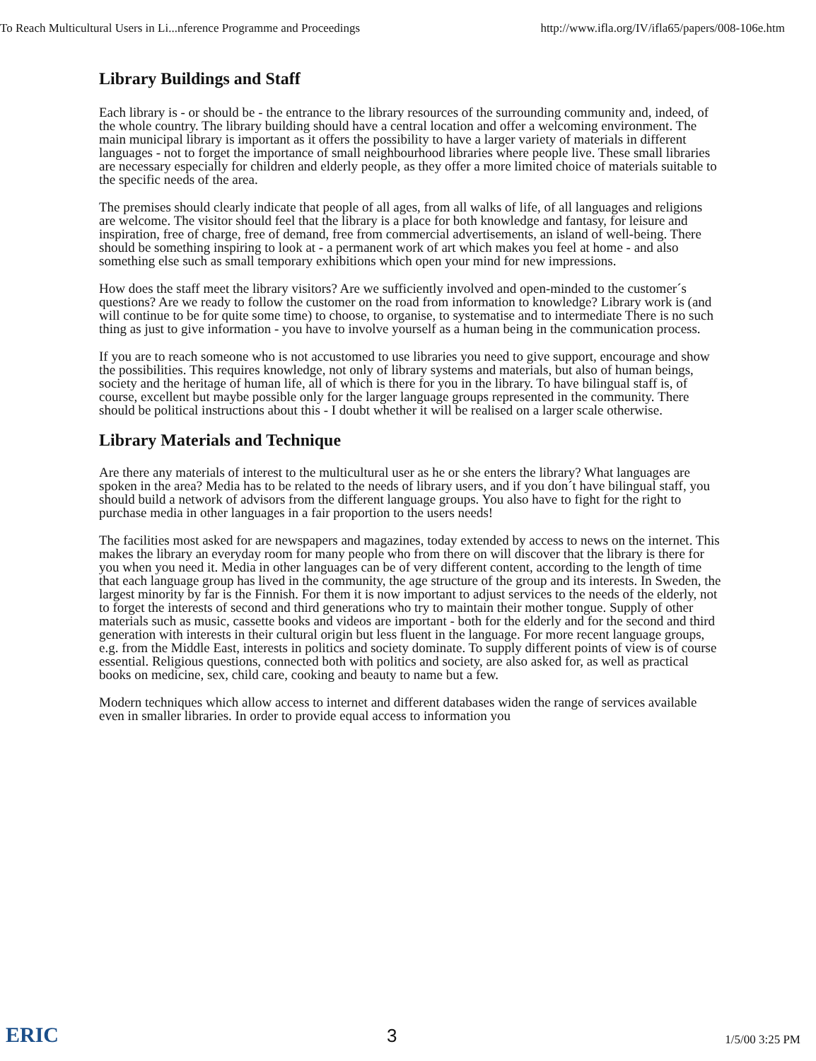To Reach Multicultural Users in Li...nference Programme and Proceedings http://www.ifla.org/IV/ifla65/papers/008-106e.htm
Library Buildings and Staff
Each library is - or should be - the entrance to the library resources of the surrounding community and, indeed, of the whole country. The library building should have a central location and offer a welcoming environment. The main municipal library is important as it offers the possibility to have a larger variety of materials in different languages - not to forget the importance of small neighbourhood libraries where people live. These small libraries are necessary especially for children and elderly people, as they offer a more limited choice of materials suitable to the specific needs of the area.
The premises should clearly indicate that people of all ages, from all walks of life, of all languages and religions are welcome. The visitor should feel that the library is a place for both knowledge and fantasy, for leisure and inspiration, free of charge, free of demand, free from commercial advertisements, an island of well-being. There should be something inspiring to look at - a permanent work of art which makes you feel at home - and also something else such as small temporary exhibitions which open your mind for new impressions.
How does the staff meet the library visitors? Are we sufficiently involved and open-minded to the customer´s questions? Are we ready to follow the customer on the road from information to knowledge? Library work is (and will continue to be for quite some time) to choose, to organise, to systematise and to intermediate There is no such thing as just to give information - you have to involve yourself as a human being in the communication process.
If you are to reach someone who is not accustomed to use libraries you need to give support, encourage and show the possibilities. This requires knowledge, not only of library systems and materials, but also of human beings, society and the heritage of human life, all of which is there for you in the library. To have bilingual staff is, of course, excellent but maybe possible only for the larger language groups represented in the community. There should be political instructions about this - I doubt whether it will be realised on a larger scale otherwise.
Library Materials and Technique
Are there any materials of interest to the multicultural user as he or she enters the library? What languages are spoken in the area? Media has to be related to the needs of library users, and if you don´t have bilingual staff, you should build a network of advisors from the different language groups. You also have to fight for the right to purchase media in other languages in a fair proportion to the users needs!
The facilities most asked for are newspapers and magazines, today extended by access to news on the internet. This makes the library an everyday room for many people who from there on will discover that the library is there for you when you need it. Media in other languages can be of very different content, according to the length of time that each language group has lived in the community, the age structure of the group and its interests. In Sweden, the largest minority by far is the Finnish. For them it is now important to adjust services to the needs of the elderly, not to forget the interests of second and third generations who try to maintain their mother tongue. Supply of other materials such as music, cassette books and videos are important - both for the elderly and for the second and third generation with interests in their cultural origin but less fluent in the language. For more recent language groups, e.g. from the Middle East, interests in politics and society dominate. To supply different points of view is of course essential. Religious questions, connected both with politics and society, are also asked for, as well as practical books on medicine, sex, child care, cooking and beauty to name but a few.
Modern techniques which allow access to internet and different databases widen the range of services available even in smaller libraries. In order to provide equal access to information you
ERIC 3 1/5/00 3:25 PM